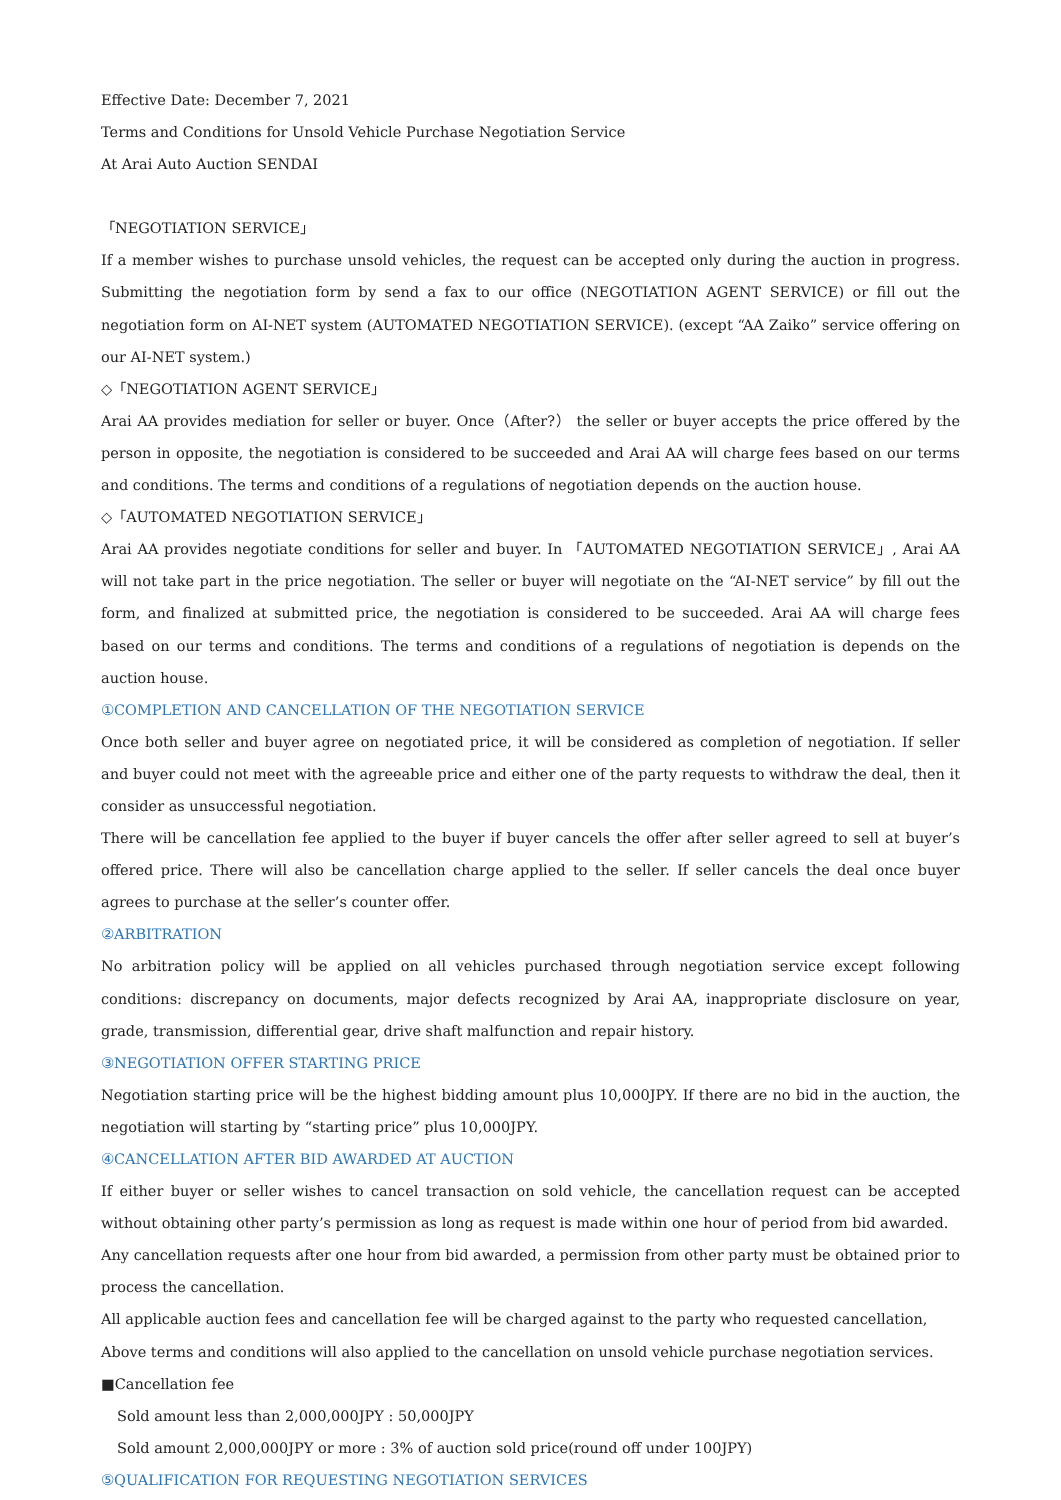Effective Date: December 7, 2021
Terms and Conditions for Unsold Vehicle Purchase Negotiation Service
At Arai Auto Auction SENDAI
「NEGOTIATION SERVICE」
If a member wishes to purchase unsold vehicles, the request can be accepted only during the auction in progress. Submitting the negotiation form by send a fax to our office (NEGOTIATION AGENT SERVICE) or fill out the negotiation form on AI-NET system (AUTOMATED NEGOTIATION SERVICE). (except “AA Zaiko” service offering on our AI-NET system.)
◇「NEGOTIATION AGENT SERVICE」
Arai AA provides mediation for seller or buyer. Once（After?） the seller or buyer accepts the price offered by the person in opposite, the negotiation is considered to be succeeded and Arai AA will charge fees based on our terms and conditions. The terms and conditions of a regulations of negotiation depends on the auction house.
◇「AUTOMATED NEGOTIATION SERVICE」
Arai AA provides negotiate conditions for seller and buyer. In 「AUTOMATED NEGOTIATION SERVICE」, Arai AA will not take part in the price negotiation. The seller or buyer will negotiate on the “AI-NET service” by fill out the form, and finalized at submitted price, the negotiation is considered to be succeeded. Arai AA will charge fees based on our terms and conditions. The terms and conditions of a regulations of negotiation is depends on the auction house.
①COMPLETION AND CANCELLATION OF THE NEGOTIATION SERVICE
Once both seller and buyer agree on negotiated price, it will be considered as completion of negotiation. If seller and buyer could not meet with the agreeable price and either one of the party requests to withdraw the deal, then it consider as unsuccessful negotiation.
There will be cancellation fee applied to the buyer if buyer cancels the offer after seller agreed to sell at buyer’s offered price. There will also be cancellation charge applied to the seller. If seller cancels the deal once buyer agrees to purchase at the seller’s counter offer.
②ARBITRATION
No arbitration policy will be applied on all vehicles purchased through negotiation service except following conditions: discrepancy on documents, major defects recognized by Arai AA, inappropriate disclosure on year, grade, transmission, differential gear, drive shaft malfunction and repair history.
③NEGOTIATION OFFER STARTING PRICE
Negotiation starting price will be the highest bidding amount plus 10,000JPY. If there are no bid in the auction, the negotiation will starting by “starting price” plus 10,000JPY.
④CANCELLATION AFTER BID AWARDED AT AUCTION
If either buyer or seller wishes to cancel transaction on sold vehicle, the cancellation request can be accepted without obtaining other party’s permission as long as request is made within one hour of period from bid awarded.
Any cancellation requests after one hour from bid awarded, a permission from other party must be obtained prior to process the cancellation.
All applicable auction fees and cancellation fee will be charged against to the party who requested cancellation,
Above terms and conditions will also applied to the cancellation on unsold vehicle purchase negotiation services.
■Cancellation fee
Sold amount less than 2,000,000JPY : 50,000JPY
Sold amount 2,000,000JPY or more : 3% of auction sold price(round off under 100JPY)
⑤QUALIFICATION FOR REQUESTING NEGOTIATION SERVICES